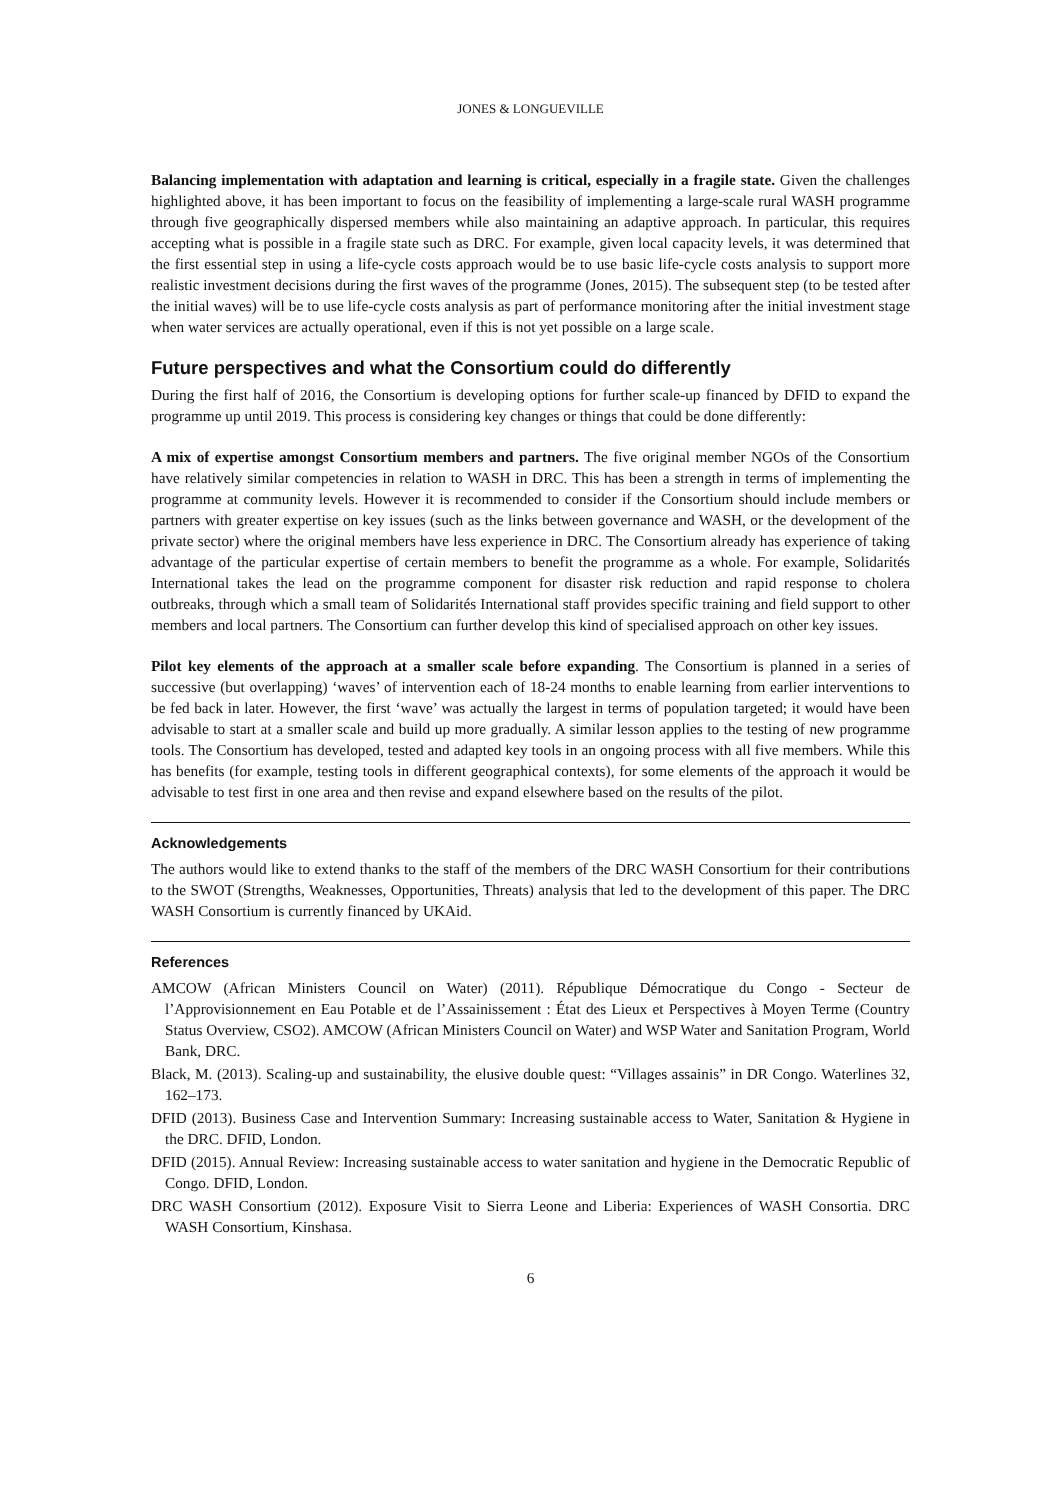JONES & LONGUEVILLE
Balancing implementation with adaptation and learning is critical, especially in a fragile state. Given the challenges highlighted above, it has been important to focus on the feasibility of implementing a large-scale rural WASH programme through five geographically dispersed members while also maintaining an adaptive approach. In particular, this requires accepting what is possible in a fragile state such as DRC. For example, given local capacity levels, it was determined that the first essential step in using a life-cycle costs approach would be to use basic life-cycle costs analysis to support more realistic investment decisions during the first waves of the programme (Jones, 2015). The subsequent step (to be tested after the initial waves) will be to use life-cycle costs analysis as part of performance monitoring after the initial investment stage when water services are actually operational, even if this is not yet possible on a large scale.
Future perspectives and what the Consortium could do differently
During the first half of 2016, the Consortium is developing options for further scale-up financed by DFID to expand the programme up until 2019. This process is considering key changes or things that could be done differently:
A mix of expertise amongst Consortium members and partners. The five original member NGOs of the Consortium have relatively similar competencies in relation to WASH in DRC. This has been a strength in terms of implementing the programme at community levels. However it is recommended to consider if the Consortium should include members or partners with greater expertise on key issues (such as the links between governance and WASH, or the development of the private sector) where the original members have less experience in DRC. The Consortium already has experience of taking advantage of the particular expertise of certain members to benefit the programme as a whole. For example, Solidarités International takes the lead on the programme component for disaster risk reduction and rapid response to cholera outbreaks, through which a small team of Solidarités International staff provides specific training and field support to other members and local partners. The Consortium can further develop this kind of specialised approach on other key issues.
Pilot key elements of the approach at a smaller scale before expanding. The Consortium is planned in a series of successive (but overlapping) ‘waves’ of intervention each of 18-24 months to enable learning from earlier interventions to be fed back in later. However, the first ‘wave’ was actually the largest in terms of population targeted; it would have been advisable to start at a smaller scale and build up more gradually. A similar lesson applies to the testing of new programme tools. The Consortium has developed, tested and adapted key tools in an ongoing process with all five members. While this has benefits (for example, testing tools in different geographical contexts), for some elements of the approach it would be advisable to test first in one area and then revise and expand elsewhere based on the results of the pilot.
Acknowledgements
The authors would like to extend thanks to the staff of the members of the DRC WASH Consortium for their contributions to the SWOT (Strengths, Weaknesses, Opportunities, Threats) analysis that led to the development of this paper. The DRC WASH Consortium is currently financed by UKAid.
References
AMCOW (African Ministers Council on Water) (2011). République Démocratique du Congo - Secteur de l’Approvisionnement en Eau Potable et de l’Assainissement : État des Lieux et Perspectives à Moyen Terme (Country Status Overview, CSO2). AMCOW (African Ministers Council on Water) and WSP Water and Sanitation Program, World Bank, DRC.
Black, M. (2013). Scaling-up and sustainability, the elusive double quest: “Villages assainis” in DR Congo. Waterlines 32, 162–173.
DFID (2013). Business Case and Intervention Summary: Increasing sustainable access to Water, Sanitation & Hygiene in the DRC. DFID, London.
DFID (2015). Annual Review: Increasing sustainable access to water sanitation and hygiene in the Democratic Republic of Congo. DFID, London.
DRC WASH Consortium (2012). Exposure Visit to Sierra Leone and Liberia: Experiences of WASH Consortia. DRC WASH Consortium, Kinshasa.
6